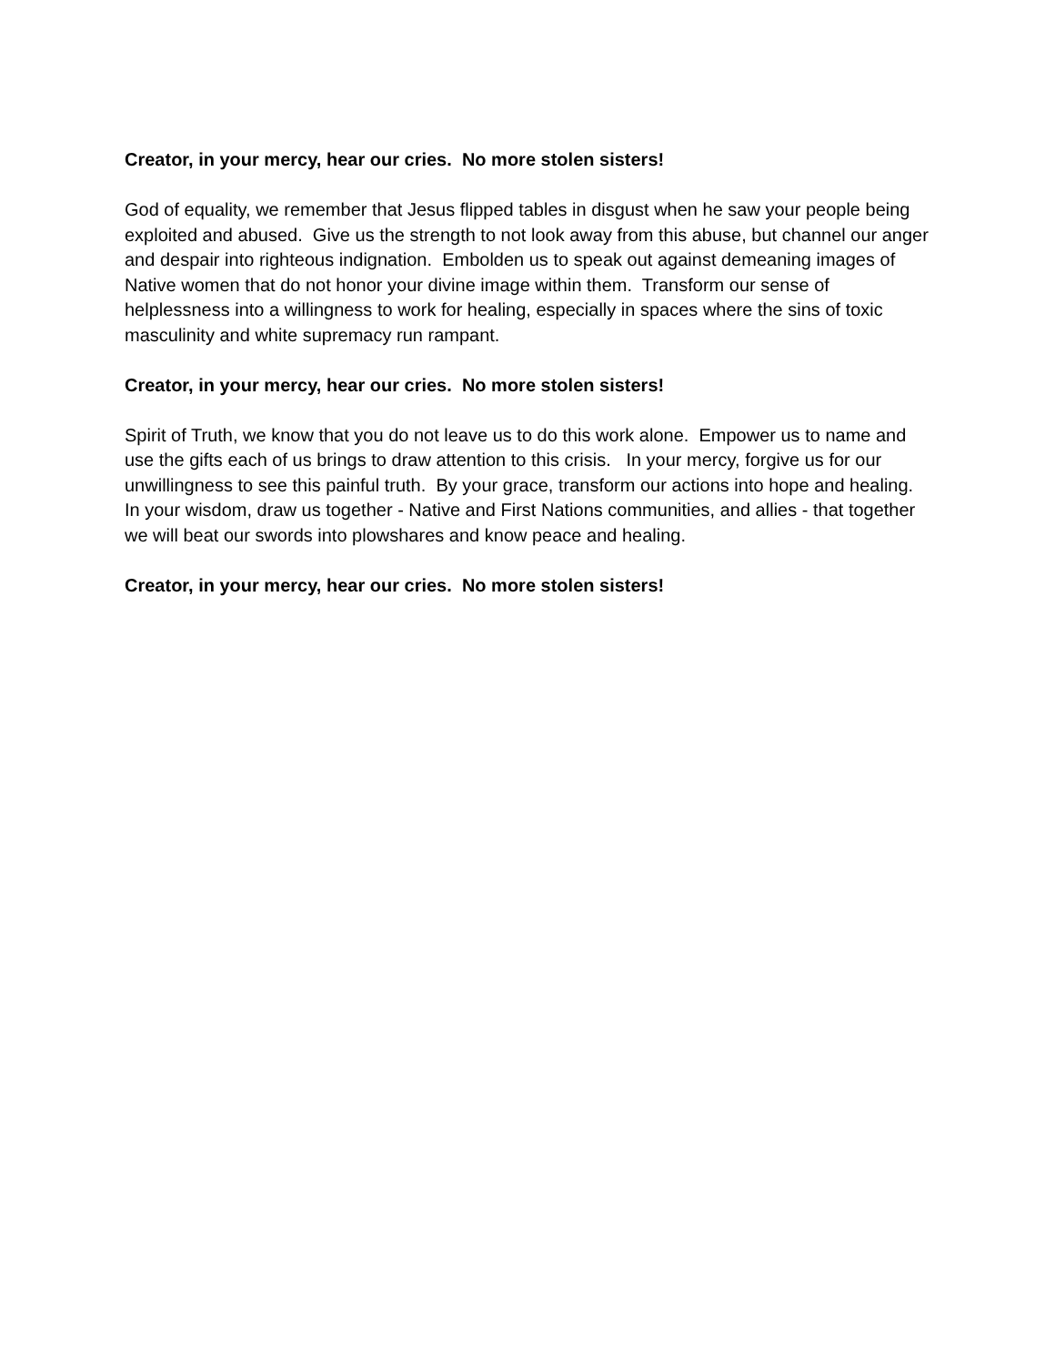Creator, in your mercy, hear our cries. No more stolen sisters!
God of equality, we remember that Jesus flipped tables in disgust when he saw your people being exploited and abused. Give us the strength to not look away from this abuse, but channel our anger and despair into righteous indignation. Embolden us to speak out against demeaning images of Native women that do not honor your divine image within them. Transform our sense of helplessness into a willingness to work for healing, especially in spaces where the sins of toxic masculinity and white supremacy run rampant.
Creator, in your mercy, hear our cries. No more stolen sisters!
Spirit of Truth, we know that you do not leave us to do this work alone. Empower us to name and use the gifts each of us brings to draw attention to this crisis. In your mercy, forgive us for our unwillingness to see this painful truth. By your grace, transform our actions into hope and healing. In your wisdom, draw us together - Native and First Nations communities, and allies - that together we will beat our swords into plowshares and know peace and healing.
Creator, in your mercy, hear our cries. No more stolen sisters!